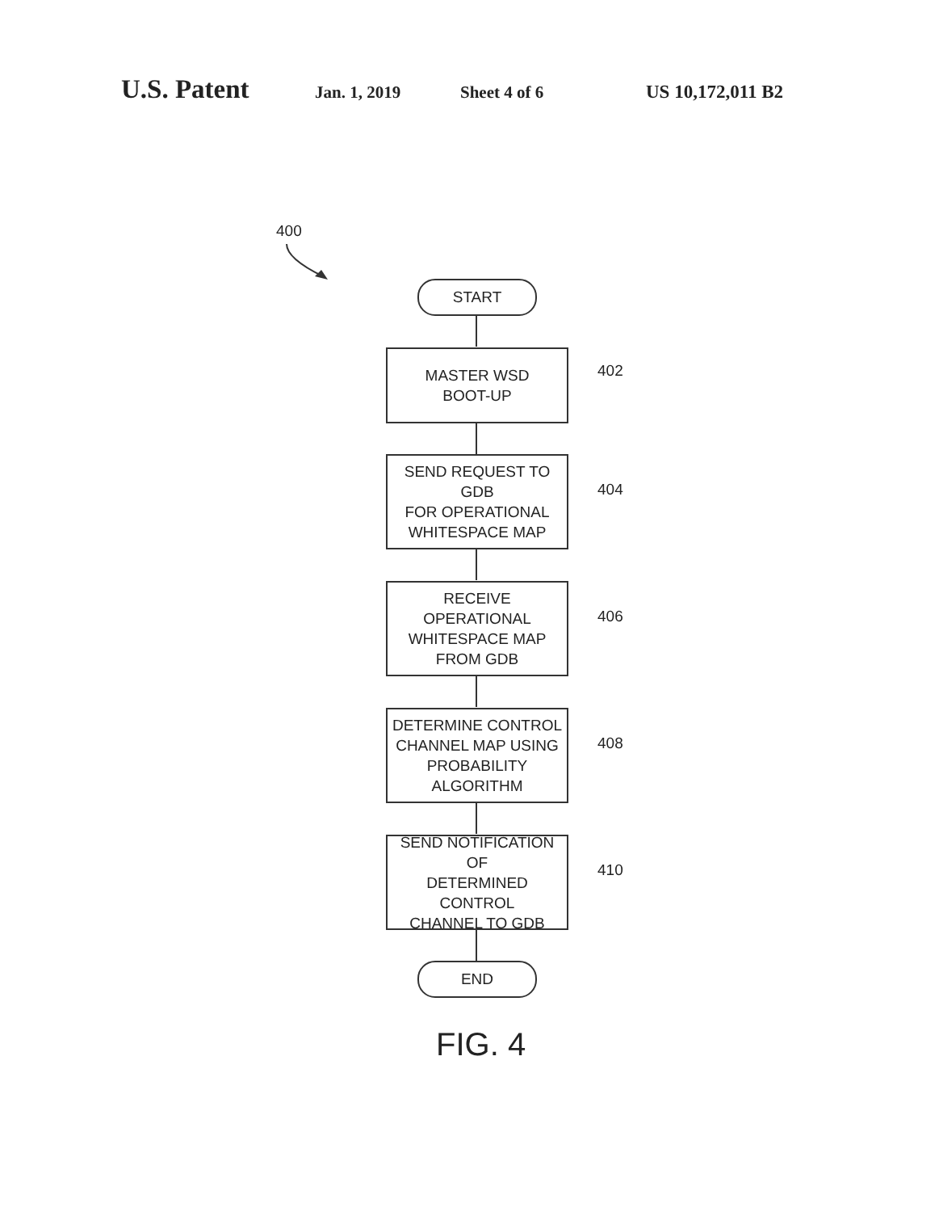U.S. Patent Jan. 1, 2019 Sheet 4 of 6 US 10,172,011 B2
400
START
MASTER WSD
BOOT-UP
402
SEND REQUEST TO GDB
FOR OPERATIONAL
WHITESPACE MAP
404
RECEIVE OPERATIONAL
WHITESPACE MAP
FROM GDB
406
DETERMINE CONTROL
CHANNEL MAP USING
PROBABILITY ALGORITHM
408
SEND NOTIFICATION OF
DETERMINED CONTROL
CHANNEL TO GDB
410
END
FIG. 4